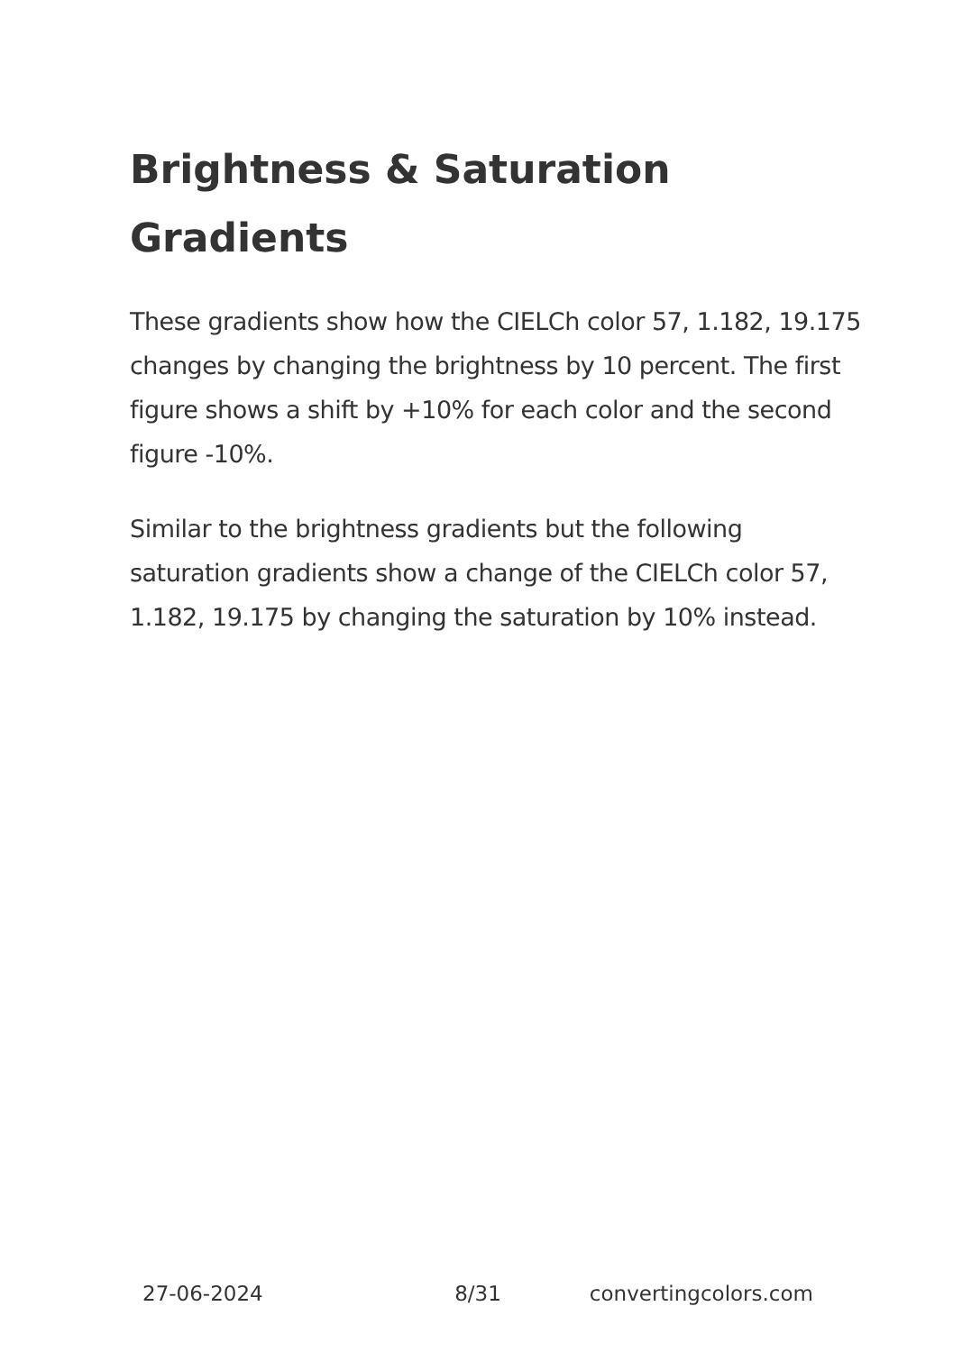Brightness & Saturation Gradients
These gradients show how the CIELCh color 57, 1.182, 19.175 changes by changing the brightness by 10 percent. The first figure shows a shift by +10% for each color and the second figure -10%.
Similar to the brightness gradients but the following saturation gradients show a change of the CIELCh color 57, 1.182, 19.175 by changing the saturation by 10% instead.
27-06-2024 8/31 convertingcolors.com